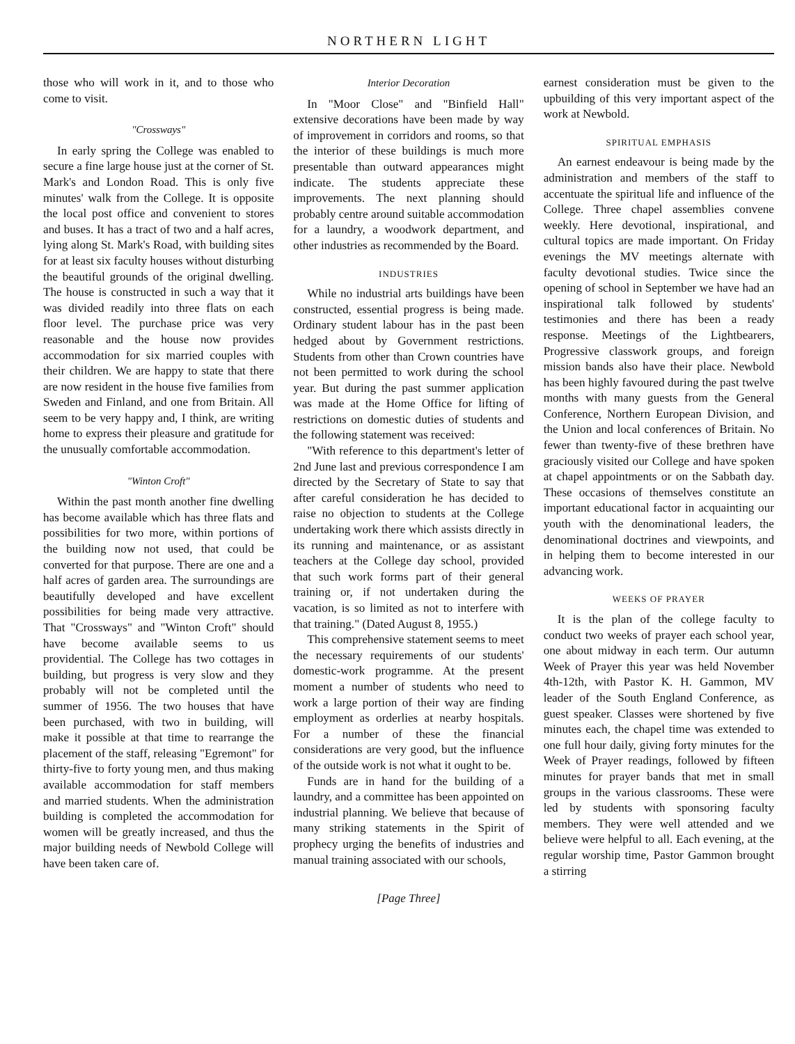NORTHERN LIGHT
those who will work in it, and to those who come to visit.
"Crossways"
In early spring the College was enabled to secure a fine large house just at the corner of St. Mark's and London Road. This is only five minutes' walk from the College. It is opposite the local post office and convenient to stores and buses. It has a tract of two and a half acres, lying along St. Mark's Road, with building sites for at least six faculty houses without disturbing the beautiful grounds of the original dwelling. The house is constructed in such a way that it was divided readily into three flats on each floor level. The purchase price was very reasonable and the house now provides accommodation for six married couples with their children. We are happy to state that there are now resident in the house five families from Sweden and Finland, and one from Britain. All seem to be very happy and, I think, are writing home to express their pleasure and gratitude for the unusually comfortable accommodation.
"Winton Croft"
Within the past month another fine dwelling has become available which has three flats and possibilities for two more, within portions of the building now not used, that could be converted for that purpose. There are one and a half acres of garden area. The surroundings are beautifully developed and have excellent possibilities for being made very attractive. That "Crossways" and "Winton Croft" should have become available seems to us providential. The College has two cottages in building, but progress is very slow and they probably will not be completed until the summer of 1956. The two houses that have been purchased, with two in building, will make it possible at that time to rearrange the placement of the staff, releasing "Egremont" for thirty-five to forty young men, and thus making available accommodation for staff members and married students. When the administration building is completed the accommodation for women will be greatly increased, and thus the major building needs of Newbold College will have been taken care of.
Interior Decoration
In "Moor Close" and "Binfield Hall" extensive decorations have been made by way of improvement in corridors and rooms, so that the interior of these buildings is much more presentable than outward appearances might indicate. The students appreciate these improvements. The next planning should probably centre around suitable accommodation for a laundry, a woodwork department, and other industries as recommended by the Board.
INDUSTRIES
While no industrial arts buildings have been constructed, essential progress is being made. Ordinary student labour has in the past been hedged about by Government restrictions. Students from other than Crown countries have not been permitted to work during the school year. But during the past summer application was made at the Home Office for lifting of restrictions on domestic duties of students and the following statement was received:
"With reference to this department's letter of 2nd June last and previous correspondence I am directed by the Secretary of State to say that after careful consideration he has decided to raise no objection to students at the College undertaking work there which assists directly in its running and maintenance, or as assistant teachers at the College day school, provided that such work forms part of their general training or, if not undertaken during the vacation, is so limited as not to interfere with that training." (Dated August 8, 1955.)
This comprehensive statement seems to meet the necessary requirements of our students' domestic-work programme. At the present moment a number of students who need to work a large portion of their way are finding employment as orderlies at nearby hospitals. For a number of these the financial considerations are very good, but the influence of the outside work is not what it ought to be.
Funds are in hand for the building of a laundry, and a committee has been appointed on industrial planning. We believe that because of many striking statements in the Spirit of prophecy urging the benefits of industries and manual training associated with our schools,
earnest consideration must be given to the upbuilding of this very important aspect of the work at Newbold.
SPIRITUAL EMPHASIS
An earnest endeavour is being made by the administration and members of the staff to accentuate the spiritual life and influence of the College. Three chapel assemblies convene weekly. Here devotional, inspirational, and cultural topics are made important. On Friday evenings the MV meetings alternate with faculty devotional studies. Twice since the opening of school in September we have had an inspirational talk followed by students' testimonies and there has been a ready response. Meetings of the Lightbearers, Progressive classwork groups, and foreign mission bands also have their place. Newbold has been highly favoured during the past twelve months with many guests from the General Conference, Northern European Division, and the Union and local conferences of Britain. No fewer than twenty-five of these brethren have graciously visited our College and have spoken at chapel appointments or on the Sabbath day. These occasions of themselves constitute an important educational factor in acquainting our youth with the denominational leaders, the denominational doctrines and viewpoints, and in helping them to become interested in our advancing work.
WEEKS OF PRAYER
It is the plan of the college faculty to conduct two weeks of prayer each school year, one about midway in each term. Our autumn Week of Prayer this year was held November 4th-12th, with Pastor K. H. Gammon, MV leader of the South England Conference, as guest speaker. Classes were shortened by five minutes each, the chapel time was extended to one full hour daily, giving forty minutes for the Week of Prayer readings, followed by fifteen minutes for prayer bands that met in small groups in the various classrooms. These were led by students with sponsoring faculty members. They were well attended and we believe were helpful to all. Each evening, at the regular worship time, Pastor Gammon brought a stirring
[Page Three]